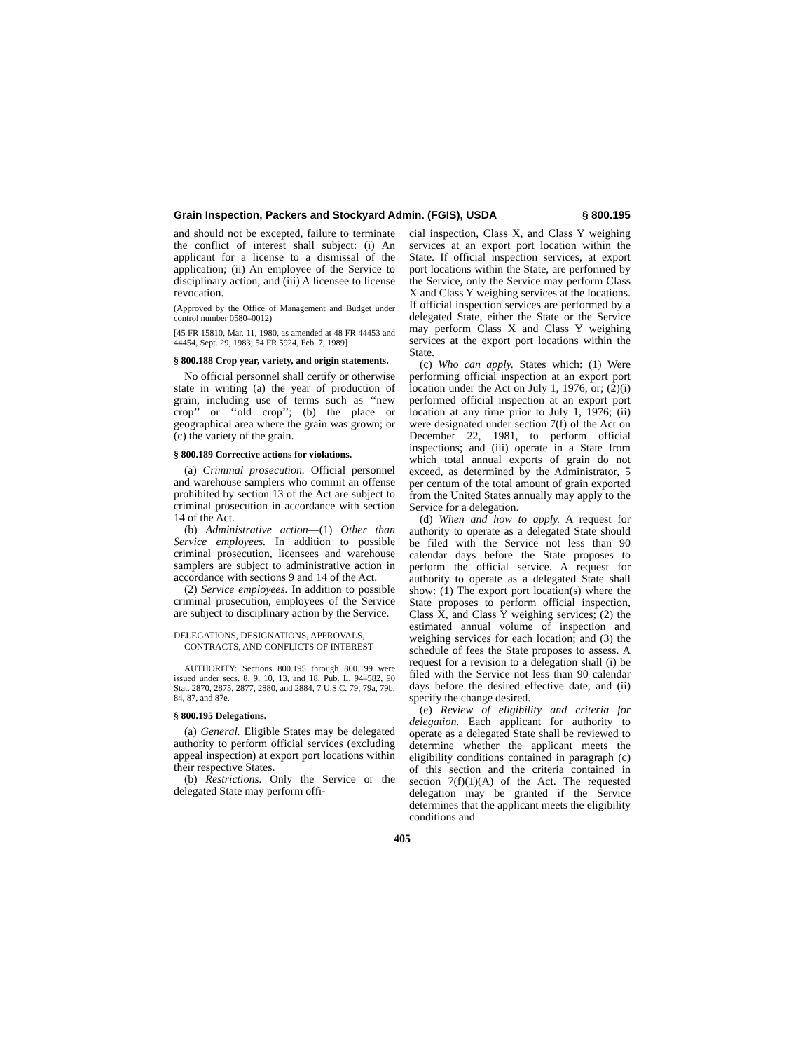Grain Inspection, Packers and Stockyard Admin. (FGIS), USDA § 800.195
and should not be excepted, failure to terminate the conflict of interest shall subject: (i) An applicant for a license to a dismissal of the application; (ii) An employee of the Service to disciplinary action; and (iii) A licensee to license revocation.
(Approved by the Office of Management and Budget under control number 0580–0012)
[45 FR 15810, Mar. 11, 1980, as amended at 48 FR 44453 and 44454, Sept. 29, 1983; 54 FR 5924, Feb. 7, 1989]
§ 800.188 Crop year, variety, and origin statements.
No official personnel shall certify or otherwise state in writing (a) the year of production of grain, including use of terms such as ‘‘new crop’’ or ‘‘old crop’’; (b) the place or geographical area where the grain was grown; or (c) the variety of the grain.
§ 800.189 Corrective actions for violations.
(a) Criminal prosecution. Official personnel and warehouse samplers who commit an offense prohibited by section 13 of the Act are subject to criminal prosecution in accordance with section 14 of the Act.
(b) Administrative action—(1) Other than Service employees. In addition to possible criminal prosecution, licensees and warehouse samplers are subject to administrative action in accordance with sections 9 and 14 of the Act.
(2) Service employees. In addition to possible criminal prosecution, employees of the Service are subject to disciplinary action by the Service.
DELEGATIONS, DESIGNATIONS, APPROVALS, CONTRACTS, AND CONFLICTS OF INTEREST
AUTHORITY: Sections 800.195 through 800.199 were issued under secs. 8, 9, 10, 13, and 18, Pub. L. 94–582, 90 Stat. 2870, 2875, 2877, 2880, and 2884, 7 U.S.C. 79, 79a, 79b, 84, 87, and 87e.
§ 800.195 Delegations.
(a) General. Eligible States may be delegated authority to perform official services (excluding appeal inspection) at export port locations within their respective States.
(b) Restrictions. Only the Service or the delegated State may perform offi-
cial inspection, Class X, and Class Y weighing services at an export port location within the State. If official inspection services, at export port locations within the State, are performed by the Service, only the Service may perform Class X and Class Y weighing services at the locations. If official inspection services are performed by a delegated State, either the State or the Service may perform Class X and Class Y weighing services at the export port locations within the State.
(c) Who can apply. States which: (1) Were performing official inspection at an export port location under the Act on July 1, 1976, or; (2)(i) performed official inspection at an export port location at any time prior to July 1, 1976; (ii) were designated under section 7(f) of the Act on December 22, 1981, to perform official inspections; and (iii) operate in a State from which total annual exports of grain do not exceed, as determined by the Administrator, 5 per centum of the total amount of grain exported from the United States annually may apply to the Service for a delegation.
(d) When and how to apply. A request for authority to operate as a delegated State should be filed with the Service not less than 90 calendar days before the State proposes to perform the official service. A request for authority to operate as a delegated State shall show: (1) The export port location(s) where the State proposes to perform official inspection, Class X, and Class Y weighing services; (2) the estimated annual volume of inspection and weighing services for each location; and (3) the schedule of fees the State proposes to assess. A request for a revision to a delegation shall (i) be filed with the Service not less than 90 calendar days before the desired effective date, and (ii) specify the change desired.
(e) Review of eligibility and criteria for delegation. Each applicant for authority to operate as a delegated State shall be reviewed to determine whether the applicant meets the eligibility conditions contained in paragraph (c) of this section and the criteria contained in section 7(f)(1)(A) of the Act. The requested delegation may be granted if the Service determines that the applicant meets the eligibility conditions and
405